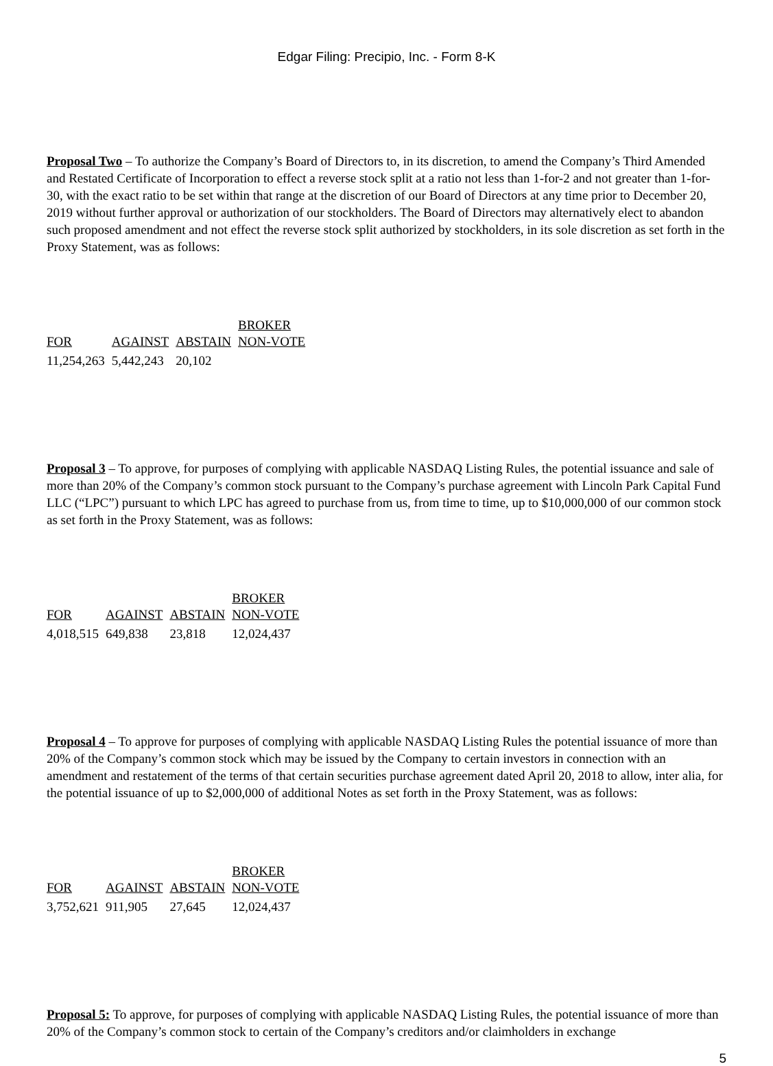Edgar Filing: Precipio, Inc. - Form 8-K
Proposal Two – To authorize the Company’s Board of Directors to, in its discretion, to amend the Company’s Third Amended and Restated Certificate of Incorporation to effect a reverse stock split at a ratio not less than 1-for-2 and not greater than 1-for-30, with the exact ratio to be set within that range at the discretion of our Board of Directors at any time prior to December 20, 2019 without further approval or authorization of our stockholders. The Board of Directors may alternatively elect to abandon such proposed amendment and not effect the reverse stock split authorized by stockholders, in its sole discretion as set forth in the Proxy Statement, was as follows:
| FOR | AGAINST | ABSTAIN | BROKER NON-VOTE |
| --- | --- | --- | --- |
| 11,254,263 | 5,442,243 | 20,102 | |
Proposal 3 – To approve, for purposes of complying with applicable NASDAQ Listing Rules, the potential issuance and sale of more than 20% of the Company’s common stock pursuant to the Company’s purchase agreement with Lincoln Park Capital Fund LLC (“LPC”) pursuant to which LPC has agreed to purchase from us, from time to time, up to $10,000,000 of our common stock as set forth in the Proxy Statement, was as follows:
| FOR | AGAINST | ABSTAIN | BROKER NON-VOTE |
| --- | --- | --- | --- |
| 4,018,515 | 649,838 | 23,818 | 12,024,437 |
Proposal 4 – To approve for purposes of complying with applicable NASDAQ Listing Rules the potential issuance of more than 20% of the Company’s common stock which may be issued by the Company to certain investors in connection with an amendment and restatement of the terms of that certain securities purchase agreement dated April 20, 2018 to allow, inter alia, for the potential issuance of up to $2,000,000 of additional Notes as set forth in the Proxy Statement, was as follows:
| FOR | AGAINST | ABSTAIN | BROKER NON-VOTE |
| --- | --- | --- | --- |
| 3,752,621 | 911,905 | 27,645 | 12,024,437 |
Proposal 5: To approve, for purposes of complying with applicable NASDAQ Listing Rules, the potential issuance of more than 20% of the Company’s common stock to certain of the Company’s creditors and/or claimholders in exchange
5